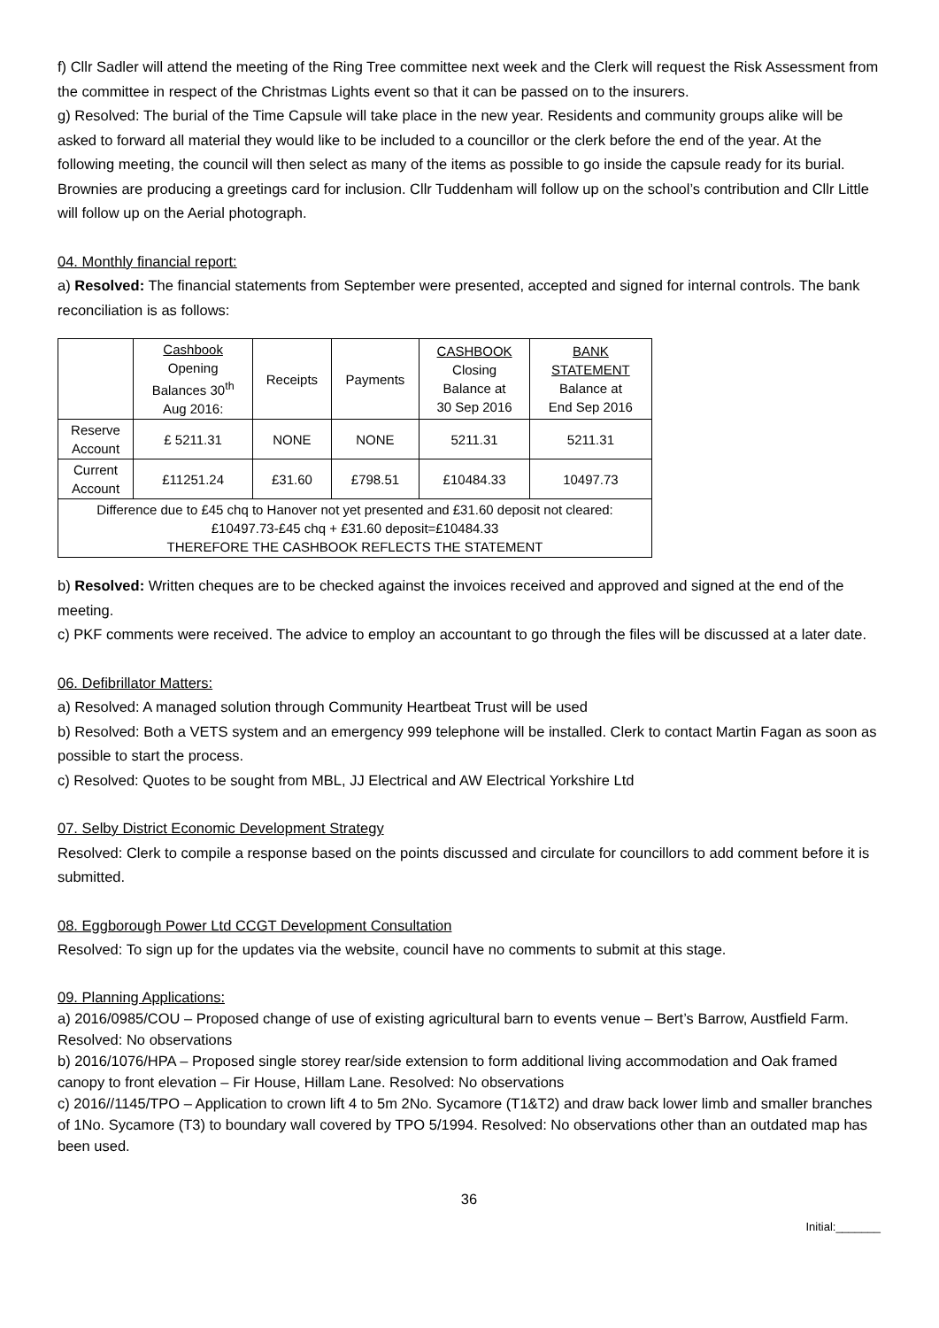f) Cllr Sadler will attend the meeting of the Ring Tree committee next week and the Clerk will request the Risk Assessment from the committee in respect of the Christmas Lights event so that it can be passed on to the insurers.
g) Resolved: The burial of the Time Capsule will take place in the new year. Residents and community groups alike will be asked to forward all material they would like to be included to a councillor or the clerk before the end of the year. At the following meeting, the council will then select as many of the items as possible to go inside the capsule ready for its burial. Brownies are producing a greetings card for inclusion. Cllr Tuddenham will follow up on the school’s contribution and Cllr Little will follow up on the Aerial photograph.
04. Monthly financial report:
a) Resolved: The financial statements from September were presented, accepted and signed for internal controls. The bank reconciliation is as follows:
| | Cashbook Opening Balances 30<sup>th</sup> Aug 2016: | Receipts | Payments | CASHBOOK Closing Balance at 30 Sep 2016 | BANK STATEMENT Balance at End Sep 2016 |
| Reserve Account | £ 5211.31 | NONE | NONE | 5211.31 | 5211.31 |
| Current Account | £11251.24 | £31.60 | £798.51 | £10484.33 | 10497.73 |
| Difference due to £45 chq to Hanover not yet presented and £31.60 deposit not cleared: £10497.73-£45 chq + £31.60 deposit=£10484.33 THEREFORE THE CASHBOOK REFLECTS THE STATEMENT | | | | | |
b) Resolved: Written cheques are to be checked against the invoices received and approved and signed at the end of the meeting.
c) PKF comments were received. The advice to employ an accountant to go through the files will be discussed at a later date.
06. Defibrillator Matters:
a) Resolved: A managed solution through Community Heartbeat Trust will be used
b) Resolved: Both a VETS system and an emergency 999 telephone will be installed. Clerk to contact Martin Fagan as soon as possible to start the process.
c) Resolved: Quotes to be sought from MBL, JJ Electrical and AW Electrical Yorkshire Ltd
07. Selby District Economic Development Strategy
Resolved: Clerk to compile a response based on the points discussed and circulate for councillors to add comment before it is submitted.
08. Eggborough Power Ltd CCGT Development Consultation
Resolved: To sign up for the updates via the website, council have no comments to submit at this stage.
09. Planning Applications:
a) 2016/0985/COU – Proposed change of use of existing agricultural barn to events venue – Bert’s Barrow, Austfield Farm. Resolved: No observations
b) 2016/1076/HPA – Proposed single storey rear/side extension to form additional living accommodation and Oak framed canopy to front elevation – Fir House, Hillam Lane. Resolved: No observations
c) 2016//1145/TPO – Application to crown lift 4 to 5m 2No. Sycamore (T1&T2) and draw back lower limb and smaller branches of 1No. Sycamore (T3) to boundary wall covered by TPO 5/1994. Resolved: No observations other than an outdated map has been used.
36
Initial:_______